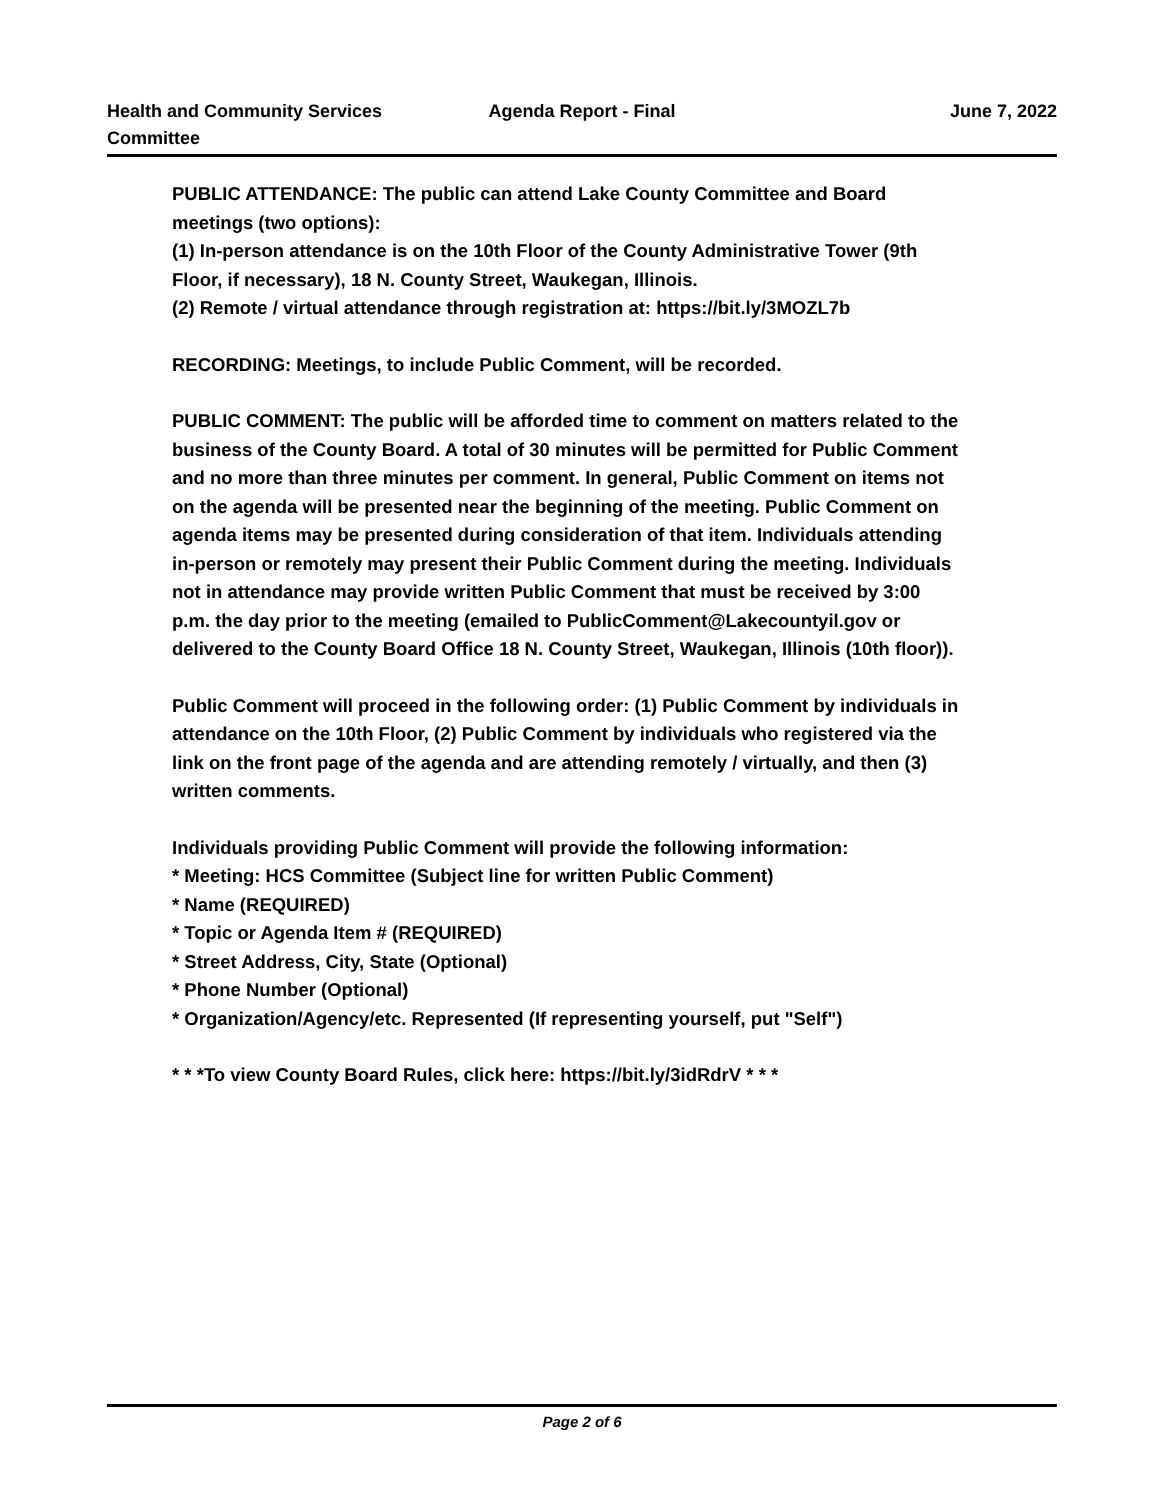Health and Community Services
Committee
Agenda Report - Final June 7, 2022
PUBLIC ATTENDANCE: The public can attend Lake County Committee and Board meetings (two options):
(1) In-person attendance is on the 10th Floor of the County Administrative Tower (9th Floor, if necessary), 18 N. County Street, Waukegan, Illinois.
(2) Remote / virtual attendance through registration at: https://bit.ly/3MOZL7b
RECORDING: Meetings, to include Public Comment, will be recorded.
PUBLIC COMMENT: The public will be afforded time to comment on matters related to the business of the County Board. A total of 30 minutes will be permitted for Public Comment and no more than three minutes per comment. In general, Public Comment on items not on the agenda will be presented near the beginning of the meeting. Public Comment on agenda items may be presented during consideration of that item. Individuals attending in-person or remotely may present their Public Comment during the meeting. Individuals not in attendance may provide written Public Comment that must be received by 3:00 p.m. the day prior to the meeting (emailed to PublicComment@Lakecountyil.gov or delivered to the County Board Office 18 N. County Street, Waukegan, Illinois (10th floor)).
Public Comment will proceed in the following order: (1) Public Comment by individuals in attendance on the 10th Floor, (2) Public Comment by individuals who registered via the link on the front page of the agenda and are attending remotely / virtually, and then (3) written comments.
Individuals providing Public Comment will provide the following information:
* Meeting: HCS Committee (Subject line for written Public Comment)
* Name (REQUIRED)
* Topic or Agenda Item # (REQUIRED)
* Street Address, City, State (Optional)
* Phone Number (Optional)
* Organization/Agency/etc. Represented (If representing yourself, put "Self")
* * *To view County Board Rules, click here: https://bit.ly/3idRdrV * * *
Page 2 of 6